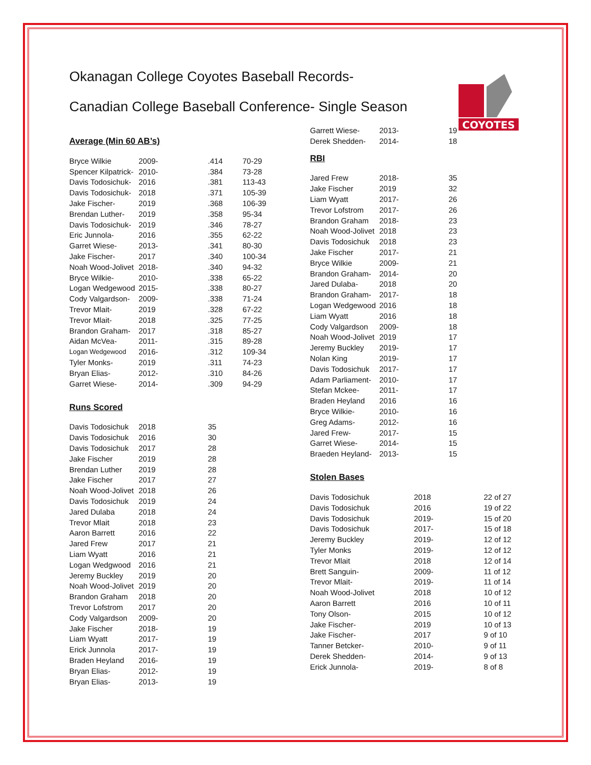COYOTES
Okanagan College Coyotes Baseball Records-
Canadian College Baseball Conference- Single Season
Average (Min 60 AB’s)
| Bryce Wilkie | 2009- | .414 | 70-29 |
| Spencer Kilpatrick- | 2010- | .384 | 73-28 |
| Davis Todosichuk- | 2016 | .381 | 113-43 |
| Davis Todosichuk- | 2018 | .371 | 105-39 |
| Jake Fischer- | 2019 | .368 | 106-39 |
| Brendan Luther- | 2019 | .358 | 95-34 |
| Davis Todosichuk- | 2019 | .346 | 78-27 |
| Eric Junnola- | 2016 | .355 | 62-22 |
| Garret Wiese- | 2013- | .341 | 80-30 |
| Jake Fischer- | 2017 | .340 | 100-34 |
| Noah Wood-Jolivet | 2018- | .340 | 94-32 |
| Bryce Wilkie- | 2010- | .338 | 65-22 |
| Logan Wedgewood | 2015- | .338 | 80-27 |
| Cody Valgardson- | 2009- | .338 | 71-24 |
| Trevor Mlait- | 2019 | .328 | 67-22 |
| Trevor Mlait- | 2018 | .325 | 77-25 |
| Brandon Graham- | 2017 | .318 | 85-27 |
| Aidan McVea- | 2011- | .315 | 89-28 |
| Logan Wedgewood | 2016- | .312 | 109-34 |
| Tyler Monks- | 2019 | .311 | 74-23 |
| Bryan Elias- | 2012- | .310 | 84-26 |
| Garret Wiese- | 2014- | .309 | 94-29 |
Runs Scored
| Davis Todosichuk | 2018 | 35 |
| Davis Todosichuk | 2016 | 30 |
| Davis Todosichuk | 2017 | 28 |
| Jake Fischer | 2019 | 28 |
| Brendan Luther | 2019 | 28 |
| Jake Fischer | 2017 | 27 |
| Noah Wood-Jolivet | 2018 | 26 |
| Davis Todosichuk | 2019 | 24 |
| Jared Dulaba | 2018 | 24 |
| Trevor Mlait | 2018 | 23 |
| Aaron Barrett | 2016 | 22 |
| Jared Frew | 2017 | 21 |
| Liam Wyatt | 2016 | 21 |
| Logan Wedgwood | 2016 | 21 |
| Jeremy Buckley | 2019 | 20 |
| Noah Wood-Jolivet | 2019 | 20 |
| Brandon Graham | 2018 | 20 |
| Trevor Lofstrom | 2017 | 20 |
| Cody Valgardson | 2009- | 20 |
| Jake Fischer | 2018- | 19 |
| Liam Wyatt | 2017- | 19 |
| Erick Junnola | 2017- | 19 |
| Braden Heyland | 2016- | 19 |
| Bryan Elias- | 2012- | 19 |
| Bryan Elias- | 2013- | 19 |
| Garrett Wiese- | 2013- | 19 |
| Derek Shedden- | 2014- | 18 |
RBI
| Jared Frew | 2018- | 35 |
| Jake Fischer | 2019 | 32 |
| Liam Wyatt | 2017- | 26 |
| Trevor Lofstrom | 2017- | 26 |
| Brandon Graham | 2018- | 23 |
| Noah Wood-Jolivet | 2018 | 23 |
| Davis Todosichuk | 2018 | 23 |
| Jake Fischer | 2017- | 21 |
| Bryce Wilkie | 2009- | 21 |
| Brandon Graham- | 2014- | 20 |
| Jared Dulaba- | 2018 | 20 |
| Brandon Graham- | 2017- | 18 |
| Logan Wedgewood | 2016 | 18 |
| Liam Wyatt | 2016 | 18 |
| Cody Valgardson | 2009- | 18 |
| Noah Wood-Jolivet | 2019 | 17 |
| Jeremy Buckley | 2019- | 17 |
| Nolan King | 2019- | 17 |
| Davis Todosichuk | 2017- | 17 |
| Adam Parliament- | 2010- | 17 |
| Stefan Mckee- | 2011- | 17 |
| Braden Heyland | 2016 | 16 |
| Bryce Wilkie- | 2010- | 16 |
| Greg Adams- | 2012- | 16 |
| Jared Frew- | 2017- | 15 |
| Garret Wiese- | 2014- | 15 |
| Braeden Heyland- | 2013- | 15 |
Stolen Bases
| Davis Todosichuk | 2018 | 22 of 27 |
| Davis Todosichuk | 2016 | 19 of 22 |
| Davis Todosichuk | 2019- | 15 of 20 |
| Davis Todosichuk | 2017- | 15 of 18 |
| Jeremy Buckley | 2019- | 12 of 12 |
| Tyler Monks | 2019- | 12 of 12 |
| Trevor Mlait | 2018 | 12 of 14 |
| Brett Sanguin- | 2009- | 11 of 12 |
| Trevor Mlait- | 2019- | 11 of 14 |
| Noah Wood-Jolivet | 2018 | 10 of 12 |
| Aaron Barrett | 2016 | 10 of 11 |
| Tony Olson- | 2015 | 10 of 12 |
| Jake Fischer- | 2019 | 10 of 13 |
| Jake Fischer- | 2017 | 9 of 10 |
| Tanner Betcker- | 2010- | 9 of 11 |
| Derek Shedden- | 2014- | 9 of 13 |
| Erick Junnola- | 2019- | 8 of 8 |